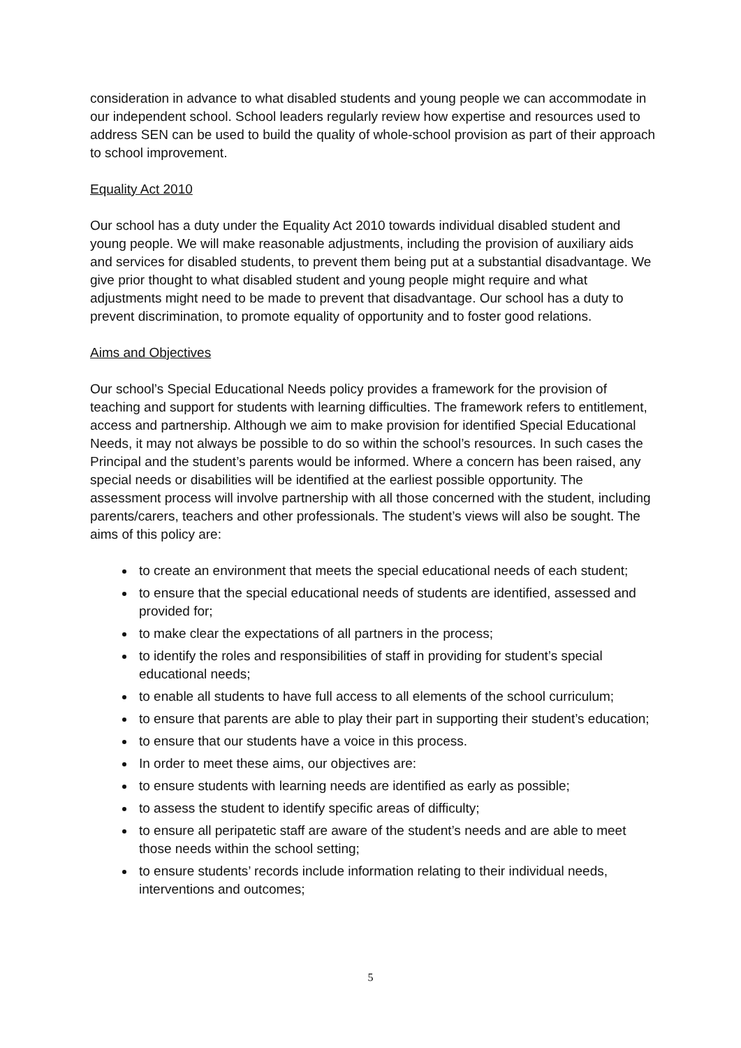consideration in advance to what disabled students and young people we can accommodate in our independent school. School leaders regularly review how expertise and resources used to address SEN can be used to build the quality of whole-school provision as part of their approach to school improvement.
Equality Act 2010
Our school has a duty under the Equality Act 2010 towards individual disabled student and young people. We will make reasonable adjustments, including the provision of auxiliary aids and services for disabled students, to prevent them being put at a substantial disadvantage. We give prior thought to what disabled student and young people might require and what adjustments might need to be made to prevent that disadvantage. Our school has a duty to prevent discrimination, to promote equality of opportunity and to foster good relations.
Aims and Objectives
Our school’s Special Educational Needs policy provides a framework for the provision of teaching and support for students with learning difficulties. The framework refers to entitlement, access and partnership. Although we aim to make provision for identified Special Educational Needs, it may not always be possible to do so within the school’s resources. In such cases the Principal and the student’s parents would be informed. Where a concern has been raised, any special needs or disabilities will be identified at the earliest possible opportunity. The assessment process will involve partnership with all those concerned with the student, including parents/carers, teachers and other professionals. The student’s views will also be sought. The aims of this policy are:
to create an environment that meets the special educational needs of each student;
to ensure that the special educational needs of students are identified, assessed and provided for;
to make clear the expectations of all partners in the process;
to identify the roles and responsibilities of staff in providing for student’s special educational needs;
to enable all students to have full access to all elements of the school curriculum;
to ensure that parents are able to play their part in supporting their student’s education;
to ensure that our students have a voice in this process.
In order to meet these aims, our objectives are:
to ensure students with learning needs are identified as early as possible;
to assess the student to identify specific areas of difficulty;
to ensure all peripatetic staff are aware of the student’s needs and are able to meet those needs within the school setting;
to ensure students’ records include information relating to their individual needs, interventions and outcomes;
5